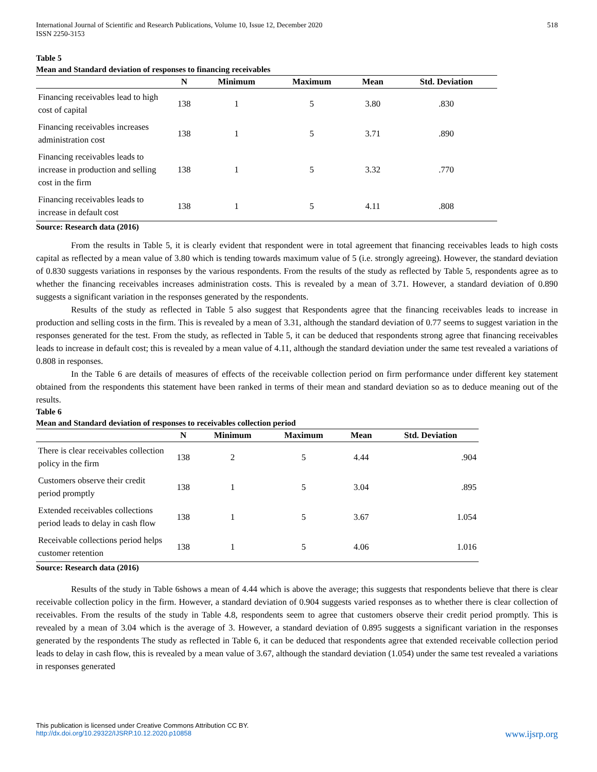International Journal of Scientific and Research Publications, Volume 10, Issue 12, December 2020
ISSN 2250-3153
518
Table 5
Mean and Standard deviation of responses to financing receivables
| | N | Minimum | Maximum | Mean | Std. Deviation |
| --- | --- | --- | --- | --- | --- |
| Financing receivables lead to high cost of capital | 138 | 1 | 5 | 3.80 | .830 |
| Financing receivables increases administration cost | 138 | 1 | 5 | 3.71 | .890 |
| Financing receivables leads to increase in production and selling cost in the firm | 138 | 1 | 5 | 3.32 | .770 |
| Financing receivables leads to increase in default cost | 138 | 1 | 5 | 4.11 | .808 |
Source: Research data (2016)
From the results in Table 5, it is clearly evident that respondent were in total agreement that financing receivables leads to high costs capital as reflected by a mean value of 3.80 which is tending towards maximum value of 5 (i.e. strongly agreeing). However, the standard deviation of 0.830 suggests variations in responses by the various respondents. From the results of the study as reflected by Table 5, respondents agree as to whether the financing receivables increases administration costs. This is revealed by a mean of 3.71. However, a standard deviation of 0.890 suggests a significant variation in the responses generated by the respondents.
Results of the study as reflected in Table 5 also suggest that Respondents agree that the financing receivables leads to increase in production and selling costs in the firm. This is revealed by a mean of 3.31, although the standard deviation of 0.77 seems to suggest variation in the responses generated for the test. From the study, as reflected in Table 5, it can be deduced that respondents strong agree that financing receivables leads to increase in default cost; this is revealed by a mean value of 4.11, although the standard deviation under the same test revealed a variations of 0.808 in responses.
In the Table 6 are details of measures of effects of the receivable collection period on firm performance under different key statement obtained from the respondents this statement have been ranked in terms of their mean and standard deviation so as to deduce meaning out of the results.
Table 6
Mean and Standard deviation of responses to receivables collection period
| | N | Minimum | Maximum | Mean | Std. Deviation |
| --- | --- | --- | --- | --- | --- |
| There is clear receivables collection policy in the firm | 138 | 2 | 5 | 4.44 | .904 |
| Customers observe their credit period promptly | 138 | 1 | 5 | 3.04 | .895 |
| Extended receivables collections period leads to delay in cash flow | 138 | 1 | 5 | 3.67 | 1.054 |
| Receivable collections period helps customer retention | 138 | 1 | 5 | 4.06 | 1.016 |
Source: Research data (2016)
Results of the study in Table 6shows a mean of 4.44 which is above the average; this suggests that respondents believe that there is clear receivable collection policy in the firm. However, a standard deviation of 0.904 suggests varied responses as to whether there is clear collection of receivables. From the results of the study in Table 4.8, respondents seem to agree that customers observe their credit period promptly. This is revealed by a mean of 3.04 which is the average of 3. However, a standard deviation of 0.895 suggests a significant variation in the responses generated by the respondents The study as reflected in Table 6, it can be deduced that respondents agree that extended receivable collection period leads to delay in cash flow, this is revealed by a mean value of 3.67, although the standard deviation (1.054) under the same test revealed a variations in responses generated
This publication is licensed under Creative Commons Attribution CC BY.
http://dx.doi.org/10.29322/IJSRP.10.12.2020.p10858
www.ijsrp.org